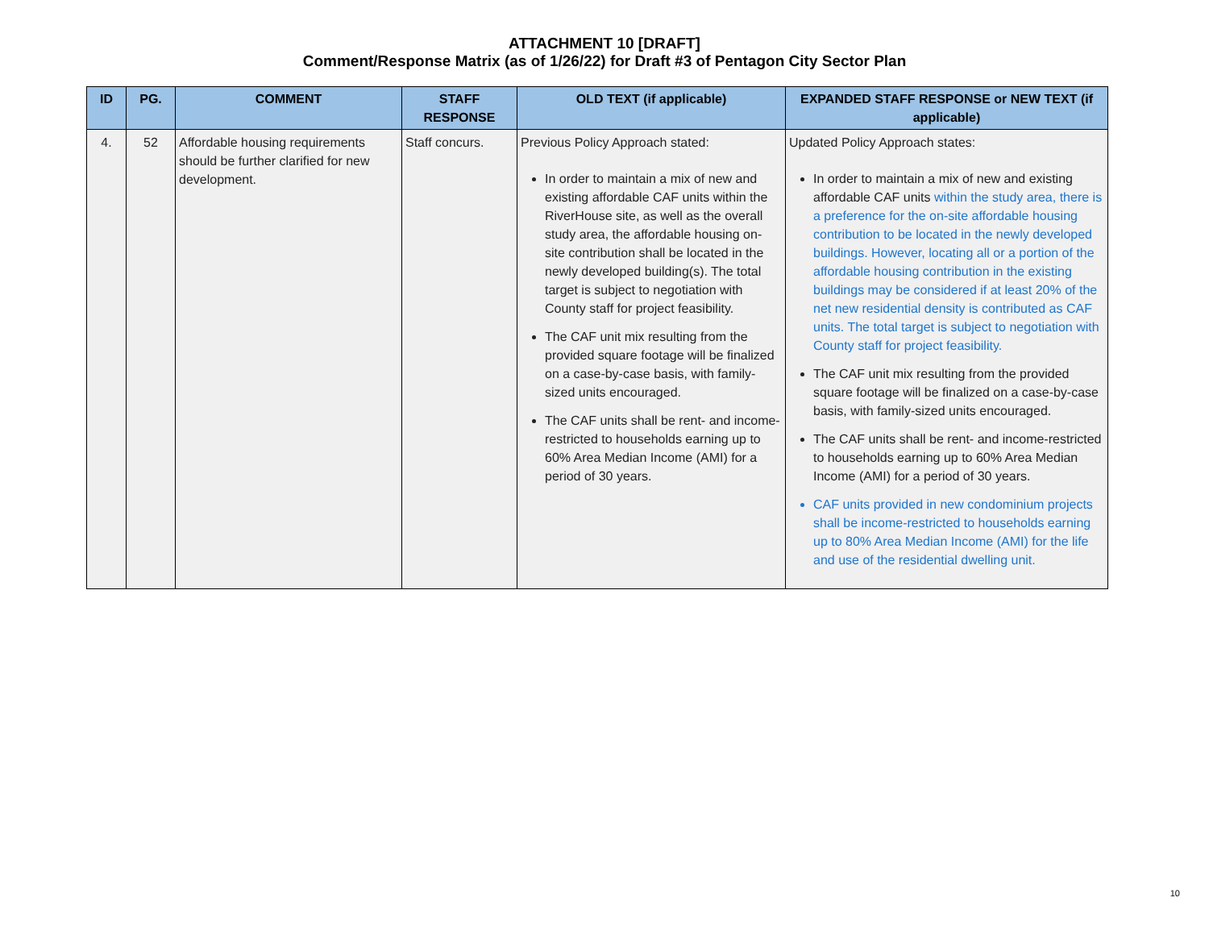ATTACHMENT 10 [DRAFT]
Comment/Response Matrix (as of 1/26/22) for Draft #3 of Pentagon City Sector Plan
| ID | PG. | COMMENT | STAFF RESPONSE | OLD TEXT (if applicable) | EXPANDED STAFF RESPONSE or NEW TEXT (if applicable) |
| --- | --- | --- | --- | --- | --- |
| 4. | 52 | Affordable housing requirements should be further clarified for new development. | Staff concurs. | Previous Policy Approach stated: In order to maintain a mix of new and existing affordable CAF units within the RiverHouse site, as well as the overall study area, the affordable housing on-site contribution shall be located in the newly developed building(s). The total target is subject to negotiation with County staff for project feasibility. The CAF unit mix resulting from the provided square footage will be finalized on a case-by-case basis, with family-sized units encouraged. The CAF units shall be rent- and income-restricted to households earning up to 60% Area Median Income (AMI) for a period of 30 years. | Updated Policy Approach states: In order to maintain a mix of new and existing affordable CAF units within the study area, there is a preference for the on-site affordable housing contribution to be located in the newly developed buildings. However, locating all or a portion of the affordable housing contribution in the existing buildings may be considered if at least 20% of the net new residential density is contributed as CAF units. The total target is subject to negotiation with County staff for project feasibility. The CAF unit mix resulting from the provided square footage will be finalized on a case-by-case basis, with family-sized units encouraged. The CAF units shall be rent- and income-restricted to households earning up to 60% Area Median Income (AMI) for a period of 30 years. CAF units provided in new condominium projects shall be income-restricted to households earning up to 80% Area Median Income (AMI) for the life and use of the residential dwelling unit. |
10